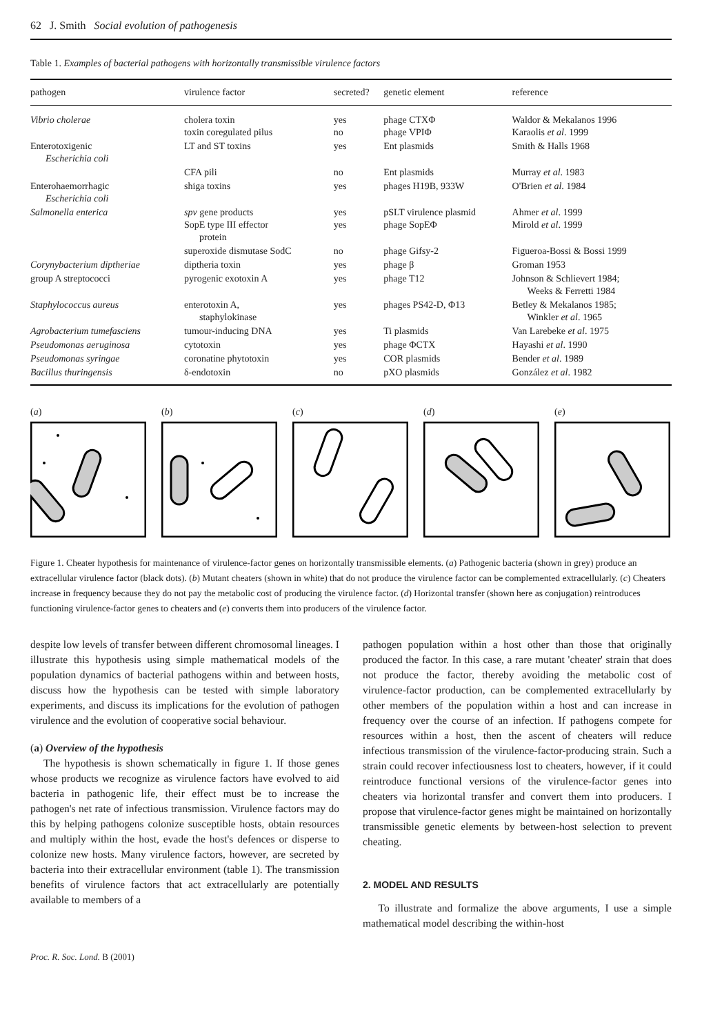62 J. Smith Social evolution of pathogenesis
Table 1. Examples of bacterial pathogens with horizontally transmissible virulence factors
| pathogen | virulence factor | secreted? | genetic element | reference |
| --- | --- | --- | --- | --- |
| Vibrio cholerae | cholera toxin toxin coregulated pilus | yes no | phage CTXΦ phage VPIΦ | Waldor & Mekalanos 1996 Karaolis et al . 1999 |
| Enterotoxigenic Escherichia coli | LT and ST toxins | yes | Ent plasmids | Smith & Halls 1968 |
| | CFA pili | no | Ent plasmids | Murray et al . 1983 |
| Enterohaemorrhagic Escherichia coli | shiga toxins | yes | phages H19B, 933W | O'Brien et al . 1984 |
| Salmonella enterica | spv gene products SopE type III effector protein | yes yes | pSLT virulence plasmid phage SopEΦ | Ahmer et al . 1999 Mirold et al . 1999 |
| | superoxide dismutase SodC | no | phage Gifsy-2 | Figueroa-Bossi & Bossi 1999 |
| Corynybacterium diptheriae | diptheria toxin | yes | phage β | Groman 1953 |
| group A streptococci | pyrogenic exotoxin A | yes | phage T12 | Johnson & Schlievert 1984; Weeks & Ferretti 1984 |
| Staphylococcus aureus | enterotoxin A, staphylokinase | yes | phages PS42-D, Φ13 | Betley & Mekalanos 1985; Winkler et al . 1965 |
| Agrobacterium tumefasciens | tumour-inducing DNA | yes | Ti plasmids | Van Larebeke et al . 1975 |
| Pseudomonas aeruginosa | cytotoxin | yes | phage ΦCTX | Hayashi et al . 1990 |
| Pseudomonas syringae | coronatine phytotoxin | yes | COR plasmids | Bender et al . 1989 |
| Bacillus thuringensis | δ-endotoxin | no | pXO plasmids | González et al . 1982 |
(a) (b) (c) (d) (e)
Figure 1. Cheater hypothesis for maintenance of virulence-factor genes on horizontally transmissible elements. (a) Pathogenic bacteria (shown in grey) produce an extracellular virulence factor (black dots). (b) Mutant cheaters (shown in white) that do not produce the virulence factor can be complemented extracellularly. (c) Cheaters increase in frequency because they do not pay the metabolic cost of producing the virulence factor. (d) Horizontal transfer (shown here as conjugation) reintroduces functioning virulence-factor genes to cheaters and (e) converts them into producers of the virulence factor.
despite low levels of transfer between different chromosomal lineages. I illustrate this hypothesis using simple mathematical models of the population dynamics of bacterial pathogens within and between hosts, discuss how the hypothesis can be tested with simple laboratory experiments, and discuss its implications for the evolution of pathogen virulence and the evolution of cooperative social behaviour.
(a) Overview of the hypothesis
The hypothesis is shown schematically in figure 1. If those genes whose products we recognize as virulence factors have evolved to aid bacteria in pathogenic life, their effect must be to increase the pathogen's net rate of infectious transmission. Virulence factors may do this by helping pathogens colonize susceptible hosts, obtain resources and multiply within the host, evade the host's defences or disperse to colonize new hosts. Many virulence factors, however, are secreted by bacteria into their extracellular environment (table 1). The transmission benefits of virulence factors that act extracellularly are potentially available to members of a
pathogen population within a host other than those that originally produced the factor. In this case, a rare mutant 'cheater' strain that does not produce the factor, thereby avoiding the metabolic cost of virulence-factor production, can be complemented extracellularly by other members of the population within a host and can increase in frequency over the course of an infection. If pathogens compete for resources within a host, then the ascent of cheaters will reduce infectious transmission of the virulence-factor-producing strain. Such a strain could recover infectiousness lost to cheaters, however, if it could reintroduce functional versions of the virulence-factor genes into cheaters via horizontal transfer and convert them into producers. I propose that virulence-factor genes might be maintained on horizontally transmissible genetic elements by between-host selection to prevent cheating.
2. MODEL AND RESULTS
To illustrate and formalize the above arguments, I use a simple mathematical model describing the within-host
Proc. R. Soc. Lond. B (2001)